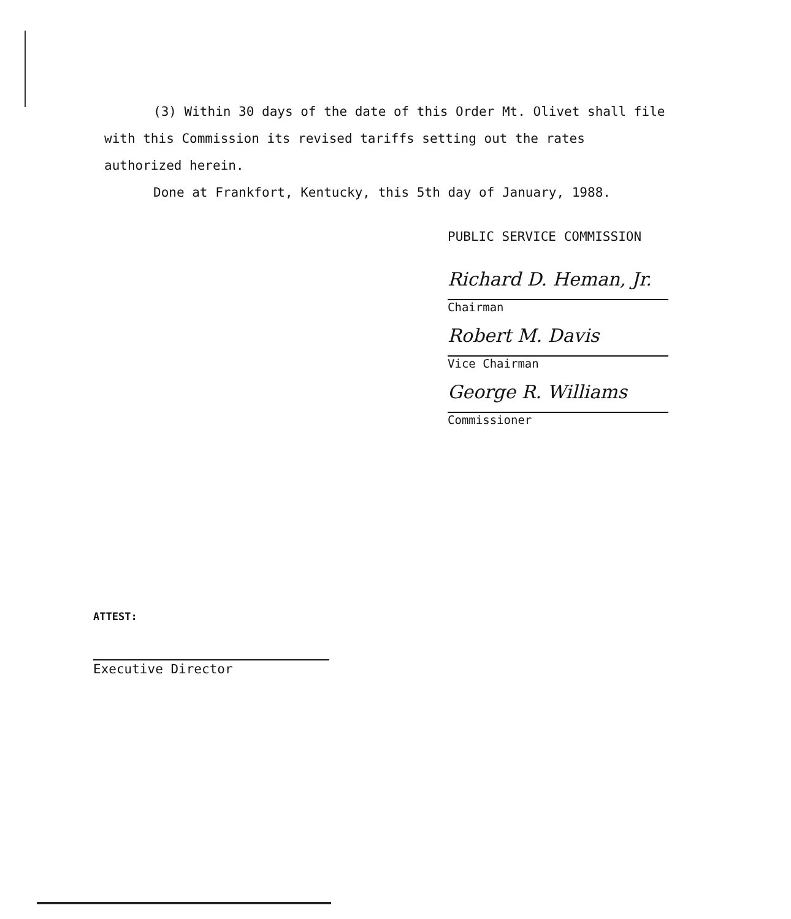(3) Within 30 days of the date of this Order Mt. Olivet shall file with this Commission its revised tariffs setting out the rates authorized herein.
Done at Frankfort, Kentucky, this 5th day of January, 1988.
PUBLIC SERVICE COMMISSION
Richard D. Heman, Jr.
Chairman
Robert M. Davis
Vice Chairman
George R. Williams
Commissioner
ATTEST:
Executive Director